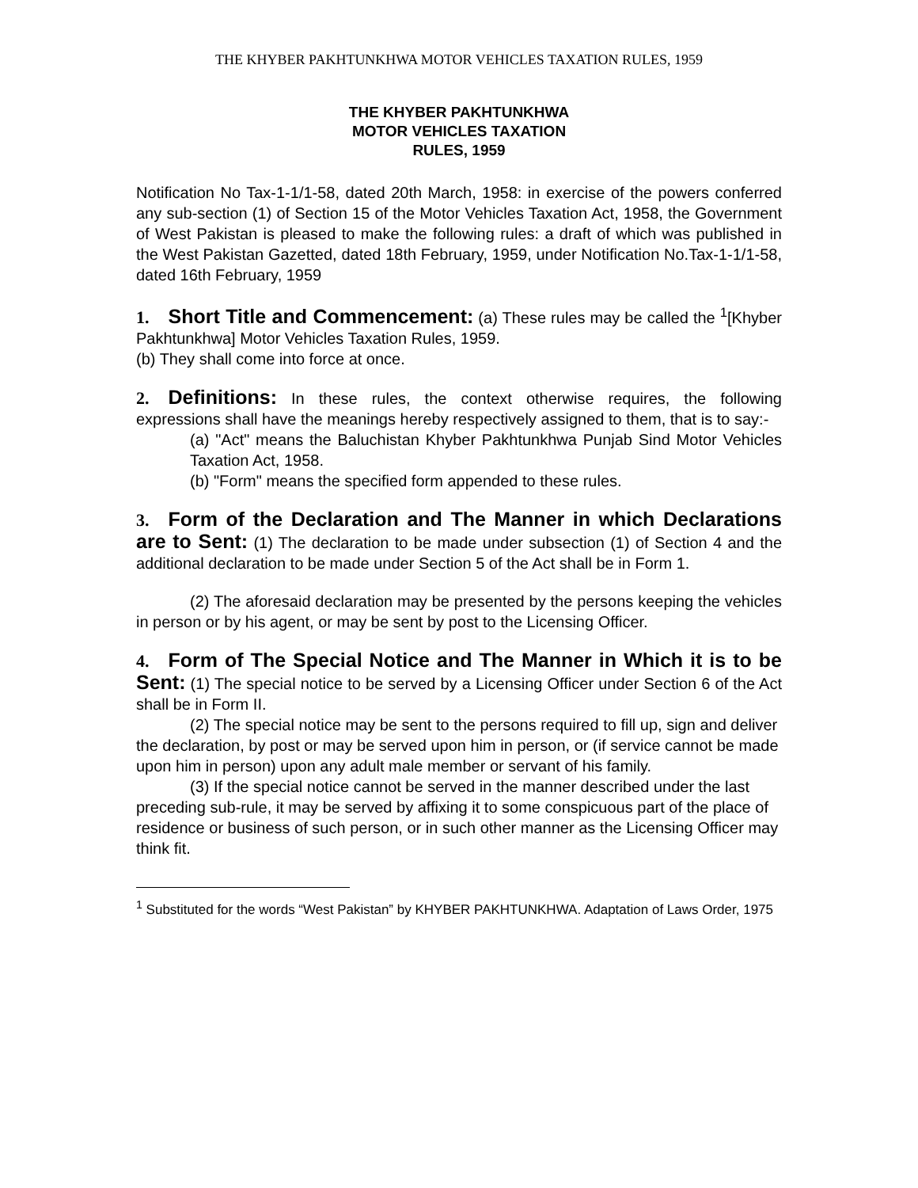THE KHYBER PAKHTUNKHWA MOTOR VEHICLES TAXATION RULES, 1959
THE KHYBER PAKHTUNKHWA
MOTOR VEHICLES TAXATION
RULES, 1959
Notification No Tax-1-1/1-58, dated 20th March, 1958: in exercise of the powers conferred any sub-section (1) of Section 15 of the Motor Vehicles Taxation Act, 1958, the Government of West Pakistan is pleased to make the following rules: a draft of which was published in the West Pakistan Gazetted, dated 18th February, 1959, under Notification No.Tax-1-1/1-58, dated 16th February, 1959
1. Short Title and Commencement: (a) These rules may be called the <sup>1</sup>[Khyber Pakhtunkhwa] Motor Vehicles Taxation Rules, 1959.
(b) They shall come into force at once.
2. Definitions: In these rules, the context otherwise requires, the following expressions shall have the meanings hereby respectively assigned to them, that is to say:-
(a) "Act" means the Baluchistan Khyber Pakhtunkhwa Punjab Sind Motor Vehicles Taxation Act, 1958.
(b) "Form" means the specified form appended to these rules.
3. Form of the Declaration and The Manner in which Declarations are to Sent: (1) The declaration to be made under subsection (1) of Section 4 and the additional declaration to be made under Section 5 of the Act shall be in Form 1.
(2) The aforesaid declaration may be presented by the persons keeping the vehicles in person or by his agent, or may be sent by post to the Licensing Officer.
4. Form of The Special Notice and The Manner in Which it is to be Sent: (1) The special notice to be served by a Licensing Officer under Section 6 of the Act shall be in Form II.
(2) The special notice may be sent to the persons required to fill up, sign and deliver the declaration, by post or may be served upon him in person, or (if service cannot be made upon him in person) upon any adult male member or servant of his family.
(3) If the special notice cannot be served in the manner described under the last preceding sub-rule, it may be served by affixing it to some conspicuous part of the place of residence or business of such person, or in such other manner as the Licensing Officer may think fit.
<sup>1</sup> Substituted for the words “West Pakistan” by KHYBER PAKHTUNKHWA. Adaptation of Laws Order, 1975